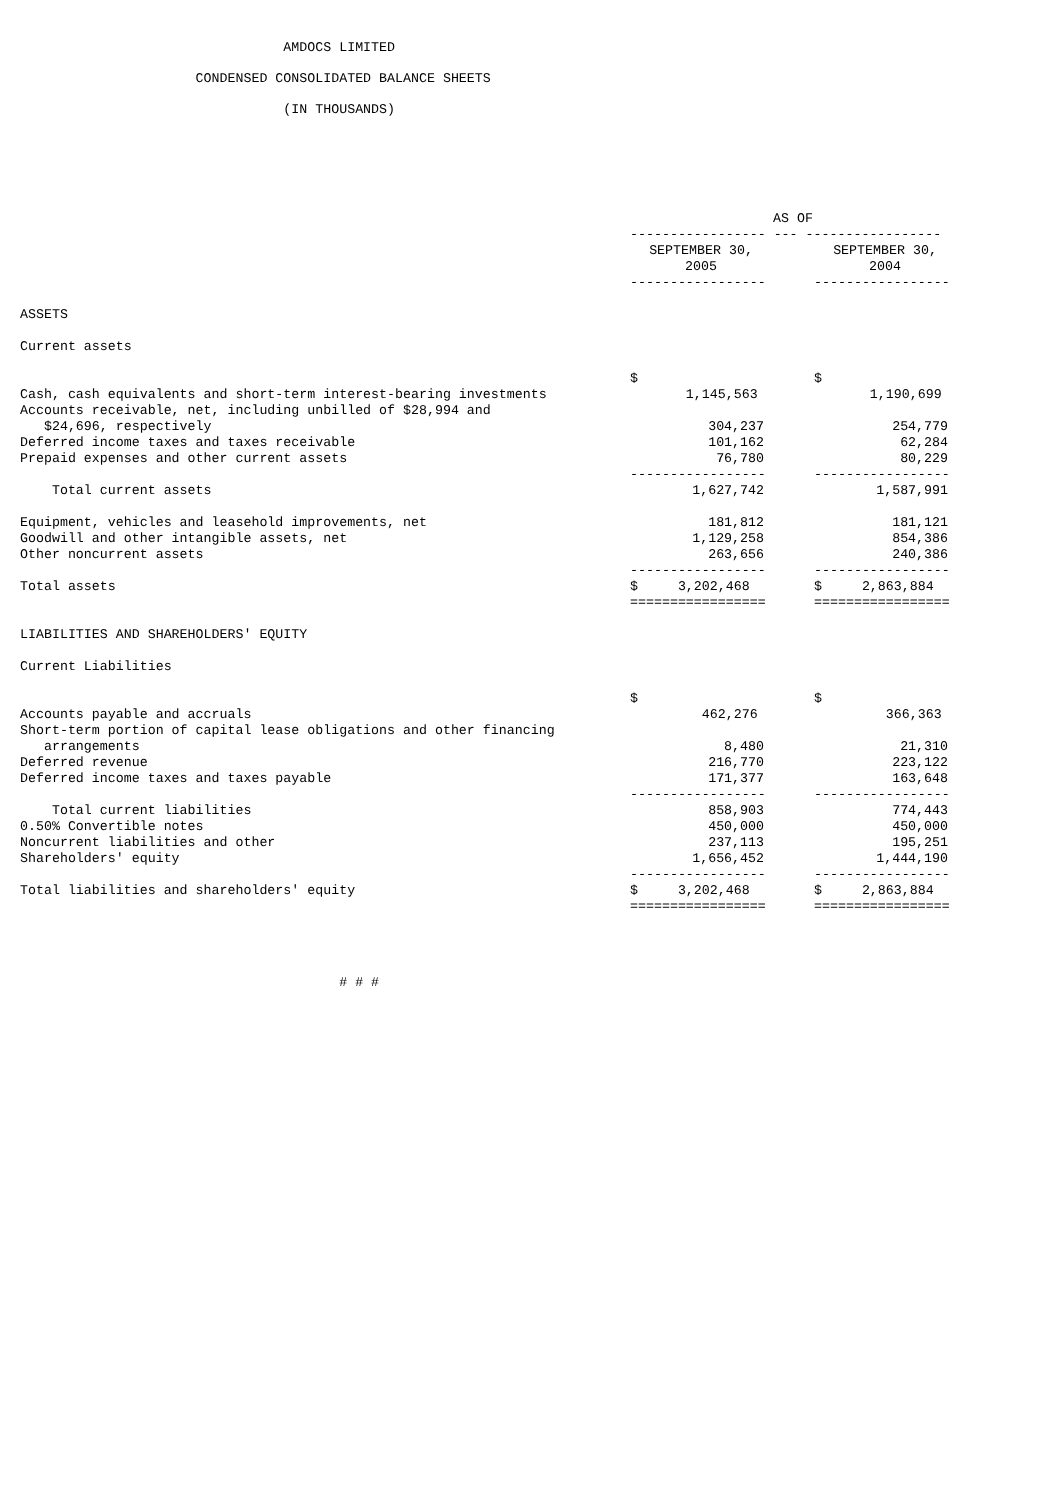AMDOCS LIMITED
CONDENSED CONSOLIDATED BALANCE SHEETS
(IN THOUSANDS)
| | AS OF | | |
| --- | --- | --- | --- |
| | ----------------- --- ----------------- | | |
| | SEPTEMBER 30, 2005 | | SEPTEMBER 30, 2004 |
| | ----------------- | | ----------------- |
| ASSETS Current assets | | | |
| Cash, cash equivalents and short-term interest-bearing investments | $ 1,145,563 | | $ 1,190,699 |
| Accounts receivable, net, including unbilled of $28,994 and $24,696, respectively | 304,237 | | 254,779 |
| Deferred income taxes and taxes receivable | 101,162 | | 62,284 |
| Prepaid expenses and other current assets | 76,780 | | 80,229 |
| | ----------------- | | ----------------- |
| Total current assets | 1,627,742 | | 1,587,991 |
| Equipment, vehicles and leasehold improvements, net | 181,812 | | 181,121 |
| Goodwill and other intangible assets, net | 1,129,258 | | 854,386 |
| Other noncurrent assets | 263,656 | | 240,386 |
| | ----------------- | | ----------------- |
| Total assets | $ 3,202,468 | | $ 2,863,884 |
| | ================= | | ================= |
| LIABILITIES AND SHAREHOLDERS' EQUITY Current Liabilities | | | |
| Accounts payable and accruals | $ 462,276 | | $ 366,363 |
| Short-term portion of capital lease obligations and other financing arrangements | 8,480 | | 21,310 |
| Deferred revenue | 216,770 | | 223,122 |
| Deferred income taxes and taxes payable | 171,377 | | 163,648 |
| | ----------------- | | ----------------- |
| Total current liabilities | 858,903 | | 774,443 |
| 0.50% Convertible notes | 450,000 | | 450,000 |
| Noncurrent liabilities and other | 237,113 | | 195,251 |
| Shareholders' equity | 1,656,452 | | 1,444,190 |
| | ----------------- | | ----------------- |
| Total liabilities and shareholders' equity | $ 3,202,468 | | $ 2,863,884 |
| | ================= | | ================= |
# # #